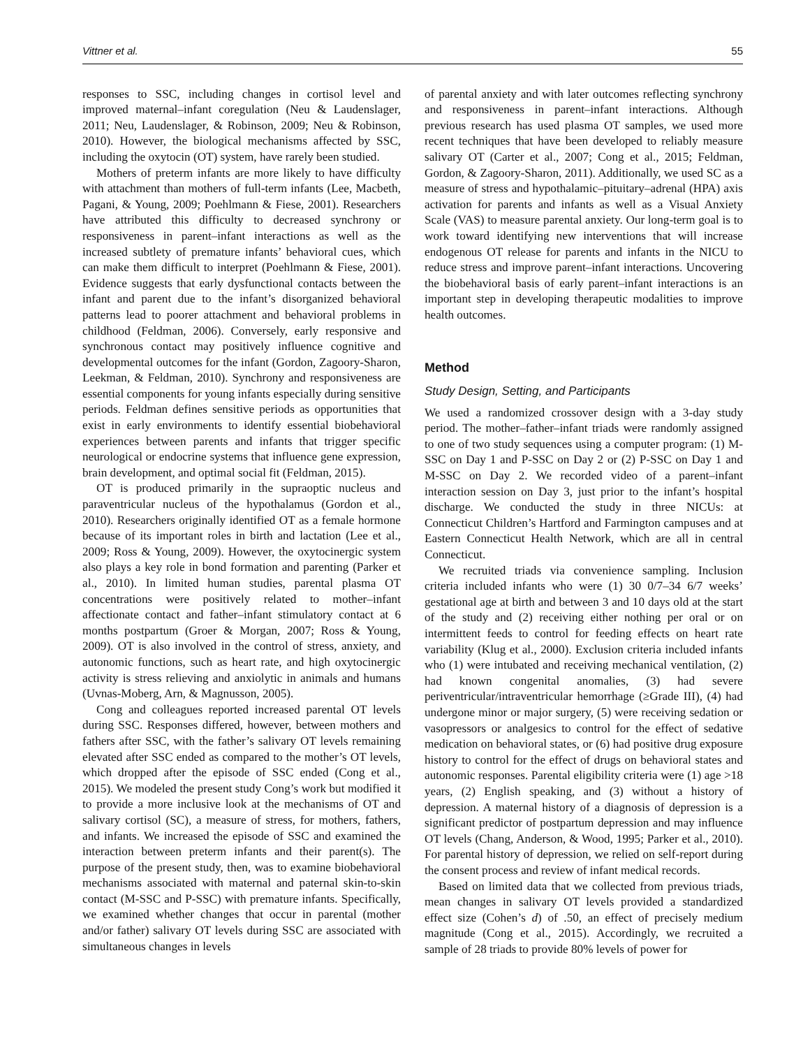Vittner et al. 55
responses to SSC, including changes in cortisol level and improved maternal–infant coregulation (Neu & Laudenslager, 2011; Neu, Laudenslager, & Robinson, 2009; Neu & Robinson, 2010). However, the biological mechanisms affected by SSC, including the oxytocin (OT) system, have rarely been studied.
Mothers of preterm infants are more likely to have difficulty with attachment than mothers of full-term infants (Lee, Macbeth, Pagani, & Young, 2009; Poehlmann & Fiese, 2001). Researchers have attributed this difficulty to decreased synchrony or responsiveness in parent–infant interactions as well as the increased subtlety of premature infants’ behavioral cues, which can make them difficult to interpret (Poehlmann & Fiese, 2001). Evidence suggests that early dysfunctional contacts between the infant and parent due to the infant’s disorganized behavioral patterns lead to poorer attachment and behavioral problems in childhood (Feldman, 2006). Conversely, early responsive and synchronous contact may positively influence cognitive and developmental outcomes for the infant (Gordon, Zagoory-Sharon, Leekman, & Feldman, 2010). Synchrony and responsiveness are essential components for young infants especially during sensitive periods. Feldman defines sensitive periods as opportunities that exist in early environments to identify essential biobehavioral experiences between parents and infants that trigger specific neurological or endocrine systems that influence gene expression, brain development, and optimal social fit (Feldman, 2015).
OT is produced primarily in the supraoptic nucleus and paraventricular nucleus of the hypothalamus (Gordon et al., 2010). Researchers originally identified OT as a female hormone because of its important roles in birth and lactation (Lee et al., 2009; Ross & Young, 2009). However, the oxytocinergic system also plays a key role in bond formation and parenting (Parker et al., 2010). In limited human studies, parental plasma OT concentrations were positively related to mother–infant affectionate contact and father–infant stimulatory contact at 6 months postpartum (Groer & Morgan, 2007; Ross & Young, 2009). OT is also involved in the control of stress, anxiety, and autonomic functions, such as heart rate, and high oxytocinergic activity is stress relieving and anxiolytic in animals and humans (Uvnas-Moberg, Arn, & Magnusson, 2005).
Cong and colleagues reported increased parental OT levels during SSC. Responses differed, however, between mothers and fathers after SSC, with the father’s salivary OT levels remaining elevated after SSC ended as compared to the mother’s OT levels, which dropped after the episode of SSC ended (Cong et al., 2015). We modeled the present study Cong’s work but modified it to provide a more inclusive look at the mechanisms of OT and salivary cortisol (SC), a measure of stress, for mothers, fathers, and infants. We increased the episode of SSC and examined the interaction between preterm infants and their parent(s). The purpose of the present study, then, was to examine biobehavioral mechanisms associated with maternal and paternal skin-to-skin contact (M-SSC and P-SSC) with premature infants. Specifically, we examined whether changes that occur in parental (mother and/or father) salivary OT levels during SSC are associated with simultaneous changes in levels
of parental anxiety and with later outcomes reflecting synchrony and responsiveness in parent–infant interactions. Although previous research has used plasma OT samples, we used more recent techniques that have been developed to reliably measure salivary OT (Carter et al., 2007; Cong et al., 2015; Feldman, Gordon, & Zagoory-Sharon, 2011). Additionally, we used SC as a measure of stress and hypothalamic–pituitary–adrenal (HPA) axis activation for parents and infants as well as a Visual Anxiety Scale (VAS) to measure parental anxiety. Our long-term goal is to work toward identifying new interventions that will increase endogenous OT release for parents and infants in the NICU to reduce stress and improve parent–infant interactions. Uncovering the biobehavioral basis of early parent–infant interactions is an important step in developing therapeutic modalities to improve health outcomes.
Method
Study Design, Setting, and Participants
We used a randomized crossover design with a 3-day study period. The mother–father–infant triads were randomly assigned to one of two study sequences using a computer program: (1) M-SSC on Day 1 and P-SSC on Day 2 or (2) P-SSC on Day 1 and M-SSC on Day 2. We recorded video of a parent–infant interaction session on Day 3, just prior to the infant’s hospital discharge. We conducted the study in three NICUs: at Connecticut Children’s Hartford and Farmington campuses and at Eastern Connecticut Health Network, which are all in central Connecticut.
We recruited triads via convenience sampling. Inclusion criteria included infants who were (1) 30 0/7–34 6/7 weeks’ gestational age at birth and between 3 and 10 days old at the start of the study and (2) receiving either nothing per oral or on intermittent feeds to control for feeding effects on heart rate variability (Klug et al., 2000). Exclusion criteria included infants who (1) were intubated and receiving mechanical ventilation, (2) had known congenital anomalies, (3) had severe periventricular/intraventricular hemorrhage (≥Grade III), (4) had undergone minor or major surgery, (5) were receiving sedation or vasopressors or analgesics to control for the effect of sedative medication on behavioral states, or (6) had positive drug exposure history to control for the effect of drugs on behavioral states and autonomic responses. Parental eligibility criteria were (1) age >18 years, (2) English speaking, and (3) without a history of depression. A maternal history of a diagnosis of depression is a significant predictor of postpartum depression and may influence OT levels (Chang, Anderson, & Wood, 1995; Parker et al., 2010). For parental history of depression, we relied on self-report during the consent process and review of infant medical records.
Based on limited data that we collected from previous triads, mean changes in salivary OT levels provided a standardized effect size (Cohen’s d) of .50, an effect of precisely medium magnitude (Cong et al., 2015). Accordingly, we recruited a sample of 28 triads to provide 80% levels of power for